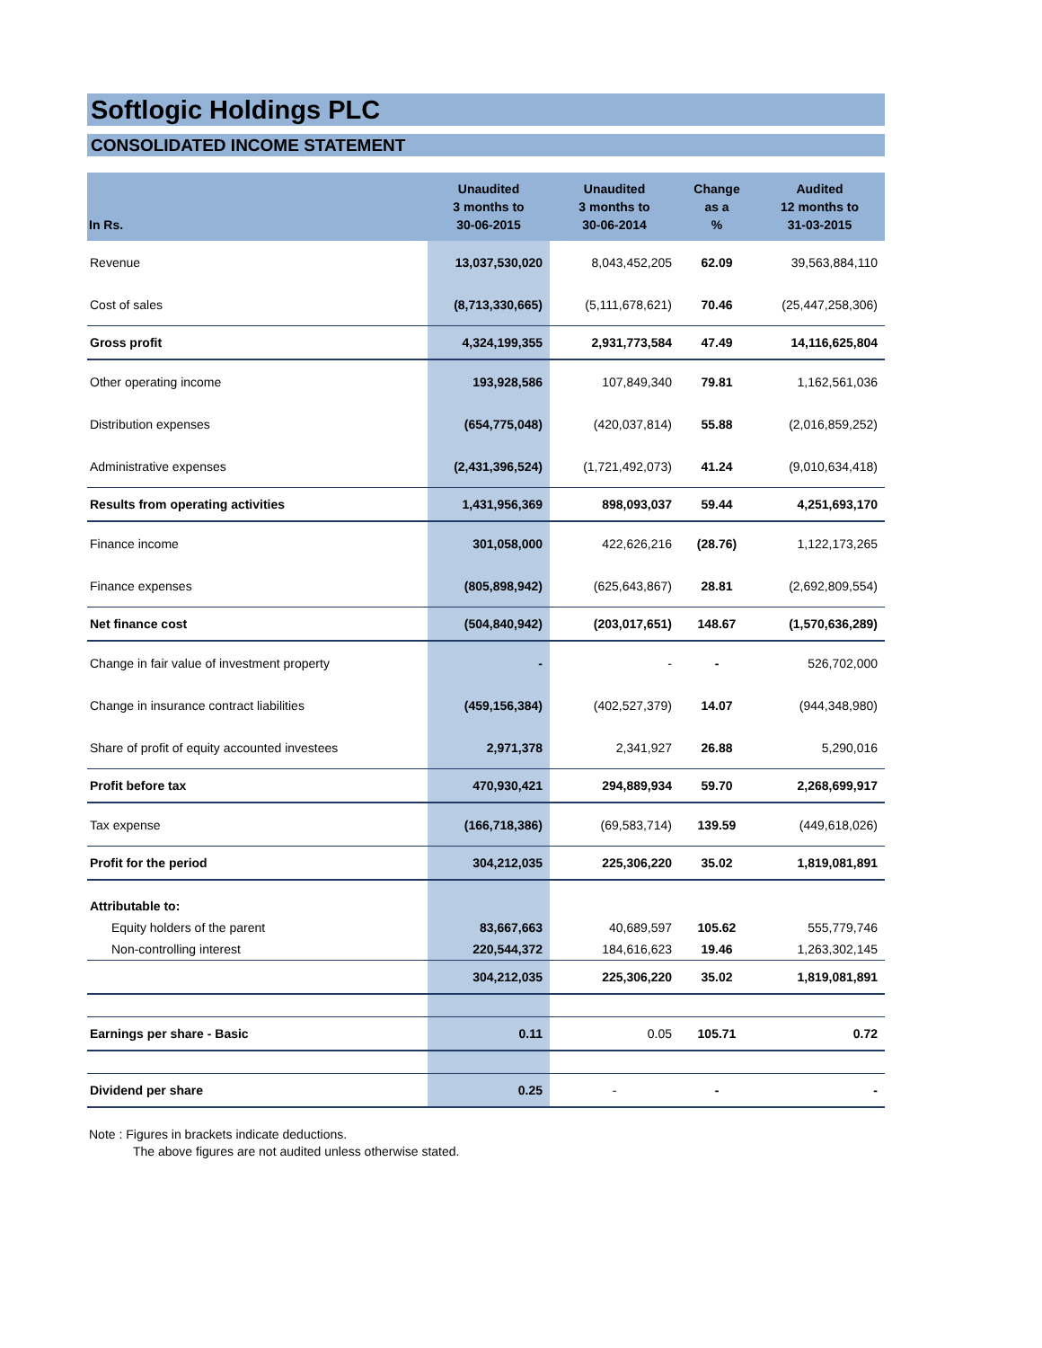Softlogic Holdings PLC
CONSOLIDATED INCOME STATEMENT
| In Rs. | Unaudited 3 months to 30-06-2015 | Unaudited 3 months to 30-06-2014 | Change as a % | Audited 12 months to 31-03-2015 |
| --- | --- | --- | --- | --- |
| Revenue | 13,037,530,020 | 8,043,452,205 | 62.09 | 39,563,884,110 |
| Cost of sales | (8,713,330,665) | (5,111,678,621) | 70.46 | (25,447,258,306) |
| Gross profit | 4,324,199,355 | 2,931,773,584 | 47.49 | 14,116,625,804 |
| Other operating income | 193,928,586 | 107,849,340 | 79.81 | 1,162,561,036 |
| Distribution expenses | (654,775,048) | (420,037,814) | 55.88 | (2,016,859,252) |
| Administrative expenses | (2,431,396,524) | (1,721,492,073) | 41.24 | (9,010,634,418) |
| Results from operating activities | 1,431,956,369 | 898,093,037 | 59.44 | 4,251,693,170 |
| Finance income | 301,058,000 | 422,626,216 | (28.76) | 1,122,173,265 |
| Finance expenses | (805,898,942) | (625,643,867) | 28.81 | (2,692,809,554) |
| Net finance cost | (504,840,942) | (203,017,651) | 148.67 | (1,570,636,289) |
| Change in fair value of investment property | - | - | - | 526,702,000 |
| Change in insurance contract liabilities | (459,156,384) | (402,527,379) | 14.07 | (944,348,980) |
| Share of profit of equity accounted investees | 2,971,378 | 2,341,927 | 26.88 | 5,290,016 |
| Profit before tax | 470,930,421 | 294,889,934 | 59.70 | 2,268,699,917 |
| Tax expense | (166,718,386) | (69,583,714) | 139.59 | (449,618,026) |
| Profit for the period | 304,212,035 | 225,306,220 | 35.02 | 1,819,081,891 |
| Attributable to: | | | | |
| Equity holders of the parent | 83,667,663 | 40,689,597 | 105.62 | 555,779,746 |
| Non-controlling interest | 220,544,372 | 184,616,623 | 19.46 | 1,263,302,145 |
| | 304,212,035 | 225,306,220 | 35.02 | 1,819,081,891 |
| Earnings per share - Basic | 0.11 | 0.05 | 105.71 | 0.72 |
| Dividend per share | 0.25 | - | - | - |
Note : Figures in brackets indicate deductions.
The above figures are not audited unless otherwise stated.